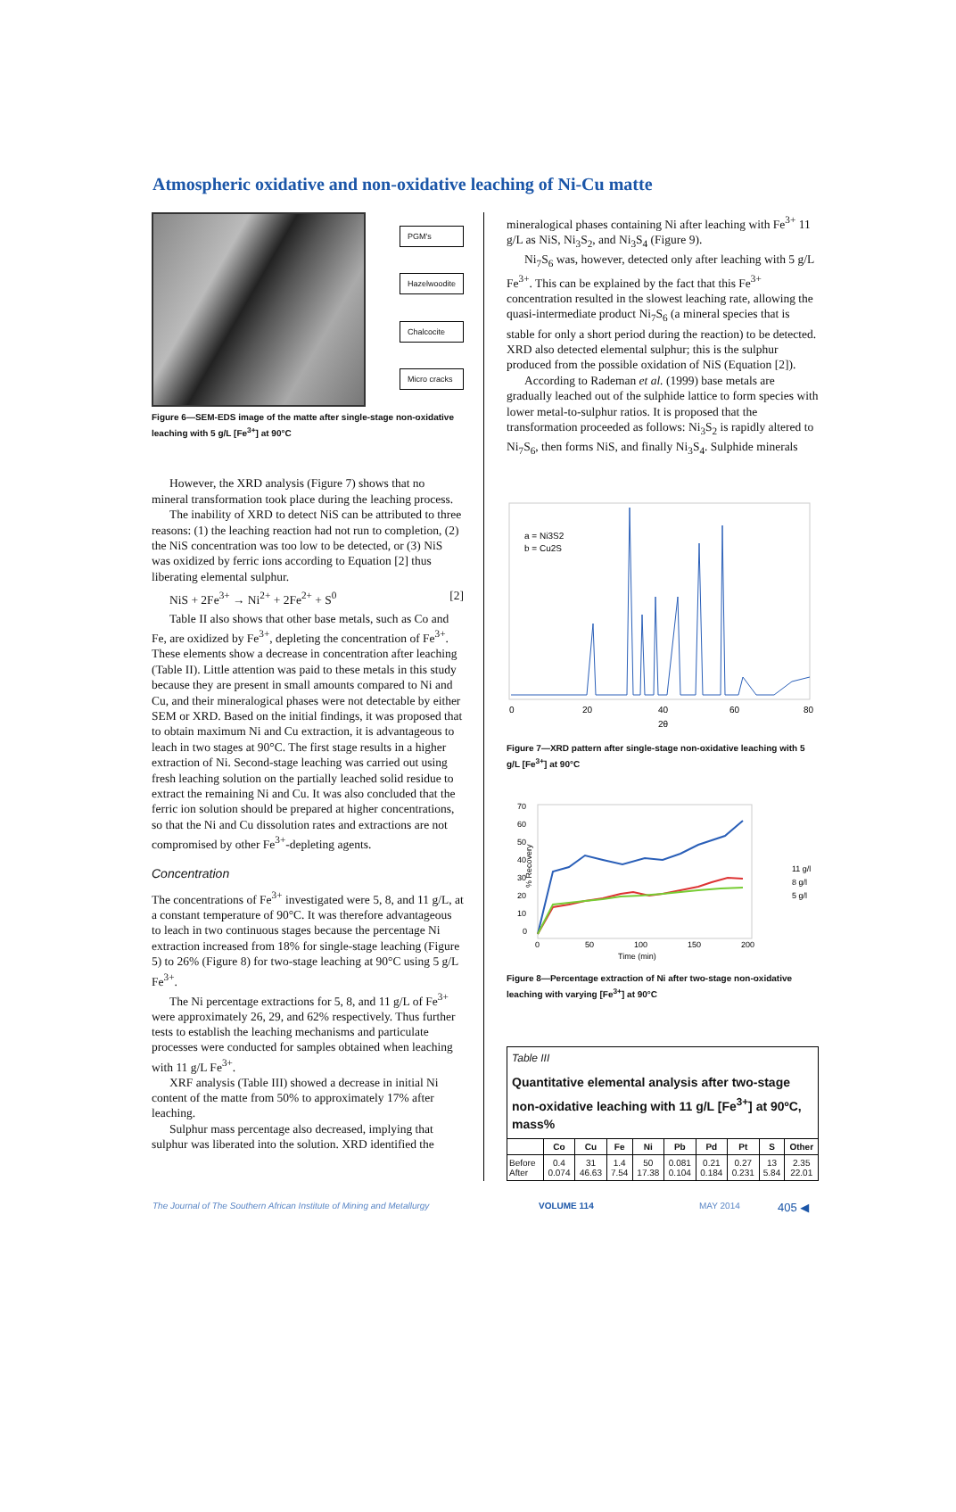Atmospheric oxidative and non-oxidative leaching of Ni-Cu matte
PGM's
Hazelwoodite
Chalcocite
Micro cracks
Figure 6—SEM-EDS image of the matte after single-stage non-oxidative leaching with 5 g/L [Fe<sup>3+</sup>] at 90°C
However, the XRD analysis (Figure 7) shows that no mineral transformation took place during the leaching process.
The inability of XRD to detect NiS can be attributed to three reasons: (1) the leaching reaction had not run to completion, (2) the NiS concentration was too low to be detected, or (3) NiS was oxidized by ferric ions according to Equation [2] thus liberating elemental sulphur.
NiS + 2Fe<sup>3+</sup> → Ni<sup>2+</sup> + 2Fe<sup>2+</sup> + S<sup>0</sup> [2]
Table II also shows that other base metals, such as Co and Fe, are oxidized by Fe<sup>3+</sup>, depleting the concentration of Fe<sup>3+</sup>. These elements show a decrease in concentration after leaching (Table II). Little attention was paid to these metals in this study because they are present in small amounts compared to Ni and Cu, and their mineralogical phases were not detectable by either SEM or XRD. Based on the initial findings, it was proposed that to obtain maximum Ni and Cu extraction, it is advantageous to leach in two stages at 90°C. The first stage results in a higher extraction of Ni. Second-stage leaching was carried out using fresh leaching solution on the partially leached solid residue to extract the remaining Ni and Cu. It was also concluded that the ferric ion solution should be prepared at higher concentrations, so that the Ni and Cu dissolution rates and extractions are not compromised by other Fe<sup>3+</sup>-depleting agents.
Concentration
The concentrations of Fe<sup>3+</sup> investigated were 5, 8, and 11 g/L, at a constant temperature of 90°C. It was therefore advantageous to leach in two continuous stages because the percentage Ni extraction increased from 18% for single-stage leaching (Figure 5) to 26% (Figure 8) for two-stage leaching at 90°C using 5 g/L Fe<sup>3+</sup>.
The Ni percentage extractions for 5, 8, and 11 g/L of Fe<sup>3+</sup> were approximately 26, 29, and 62% respectively. Thus further tests to establish the leaching mechanisms and particulate processes were conducted for samples obtained when leaching with 11 g/L Fe<sup>3+</sup>.
XRF analysis (Table III) showed a decrease in initial Ni content of the matte from 50% to approximately 17% after leaching.
Sulphur mass percentage also decreased, implying that sulphur was liberated into the solution. XRD identified the
mineralogical phases containing Ni after leaching with Fe<sup>3+</sup> 11 g/L as NiS, Ni<sub>3</sub>S<sub>2</sub>, and Ni<sub>3</sub>S<sub>4</sub> (Figure 9).
Ni<sub>7</sub>S<sub>6</sub> was, however, detected only after leaching with 5 g/L Fe<sup>3+</sup>. This can be explained by the fact that this Fe<sup>3+</sup> concentration resulted in the slowest leaching rate, allowing the quasi-intermediate product Ni<sub>7</sub>S<sub>6</sub> (a mineral species that is stable for only a short period during the reaction) to be detected. XRD also detected elemental sulphur; this is the sulphur produced from the possible oxidation of NiS (Equation [2]).
According to Rademan et al. (1999) base metals are gradually leached out of the sulphide lattice to form species with lower metal-to-sulphur ratios. It is proposed that the transformation proceeded as follows: Ni<sub>3</sub>S<sub>2</sub> is rapidly altered to Ni<sub>7</sub>S<sub>6</sub>, then forms NiS, and finally Ni<sub>3</sub>S<sub>4</sub>. Sulphide minerals
a = Ni3S2
b = Cu2S
0
20
40
60
80
2θ
Figure 7—XRD pattern after single-stage non-oxidative leaching with 5 g/L [Fe<sup>3+</sup>] at 90°C
70
60
50
40
30
20
10
0
0
50
100
150
200
Time (min)
11 g/l
8 g/l
5 g/l
% Recovery
Figure 8—Percentage extraction of Ni after two-stage non-oxidative leaching with varying [Fe<sup>3+</sup>] at 90°C
| Table III | | | | | | | | | |
| Quantitative elemental analysis after two-stage non-oxidative leaching with 11 g/L [Fe<sup>3+</sup>] at 90ºC, mass% | | | | | | | | | |
| | Co | Cu | Fe | Ni | Pb | Pd | Pt | S | Other |
| Before After | 0.4 0.074 | 31 46.63 | 1.4 7.54 | 50 17.38 | 0.081 0.104 | 0.21 0.184 | 0.27 0.231 | 13 5.84 | 2.35 22.01 |
The Journal of The Southern African Institute of Mining and Metallurgy VOLUME 114 MAY 2014 405 ◀